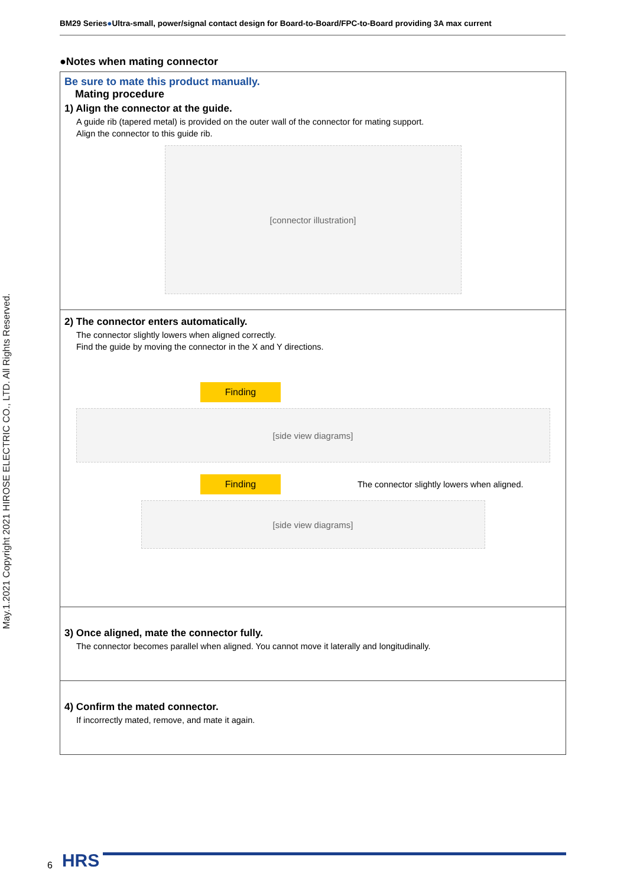BM29 Series●Ultra-small, power/signal contact design for Board-to-Board/FPC-to-Board providing 3A max current
May.1.2021 Copyright 2021 HIROSE ELECTRIC CO., LTD. All Rights Reserved.
●Notes when mating connector
Be sure to mate this product manually.
Mating procedure
1) Align the connector at the guide.
A guide rib (tapered metal) is provided on the outer wall of the connector for mating support.
Align the connector to this guide rib.
[connector illustration]
2) The connector enters automatically.
The connector slightly lowers when aligned correctly.
Find the guide by moving the connector in the X and Y directions.
Finding
[side view diagrams]
Finding
The connector slightly lowers when aligned.
[side view diagrams]
3) Once aligned, mate the connector fully.
The connector becomes parallel when aligned. You cannot move it laterally and longitudinally.
4) Confirm the mated connector.
If incorrectly mated, remove, and mate it again.
6 HRS